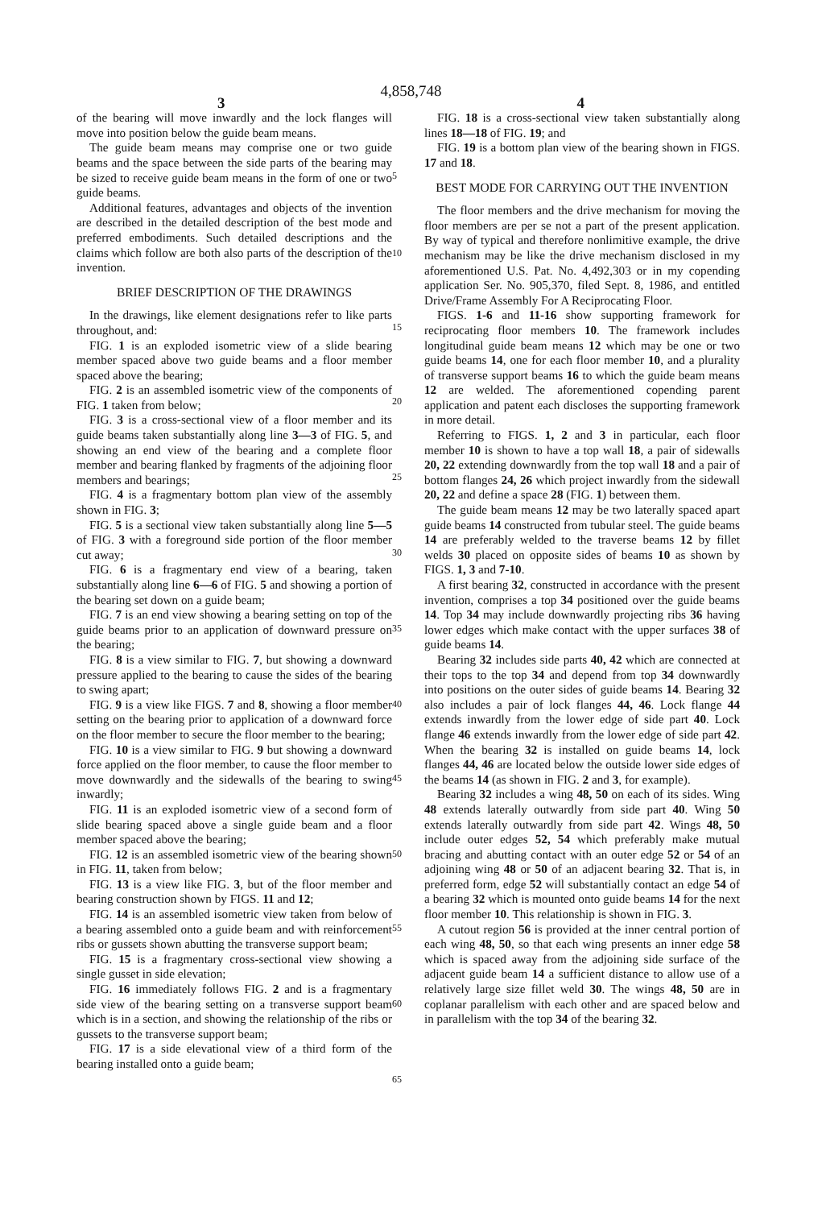4,858,748
3 4
of the bearing will move inwardly and the lock flanges will move into position below the guide beam means.
The guide beam means may comprise one or two guide beams and the space between the side parts of the bearing may be sized to receive guide beam means in the form of one or two guide beams.
Additional features, advantages and objects of the invention are described in the detailed description of the best mode and preferred embodiments. Such detailed descriptions and the claims which follow are both also parts of the description of the invention.
BRIEF DESCRIPTION OF THE DRAWINGS
In the drawings, like element designations refer to like parts throughout, and:
FIG. 1 is an exploded isometric view of a slide bearing member spaced above two guide beams and a floor member spaced above the bearing;
FIG. 2 is an assembled isometric view of the components of FIG. 1 taken from below;
FIG. 3 is a cross-sectional view of a floor member and its guide beams taken substantially along line 3—3 of FIG. 5, and showing an end view of the bearing and a complete floor member and bearing flanked by fragments of the adjoining floor members and bearings;
FIG. 4 is a fragmentary bottom plan view of the assembly shown in FIG. 3;
FIG. 5 is a sectional view taken substantially along line 5—5 of FIG. 3 with a foreground side portion of the floor member cut away;
FIG. 6 is a fragmentary end view of a bearing, taken substantially along line 6—6 of FIG. 5 and showing a portion of the bearing set down on a guide beam;
FIG. 7 is an end view showing a bearing setting on top of the guide beams prior to an application of downward pressure on the bearing;
FIG. 8 is a view similar to FIG. 7, but showing a downward pressure applied to the bearing to cause the sides of the bearing to swing apart;
FIG. 9 is a view like FIGS. 7 and 8, showing a floor member setting on the bearing prior to application of a downward force on the floor member to secure the floor member to the bearing;
FIG. 10 is a view similar to FIG. 9 but showing a downward force applied on the floor member, to cause the floor member to move downwardly and the sidewalls of the bearing to swing inwardly;
FIG. 11 is an exploded isometric view of a second form of slide bearing spaced above a single guide beam and a floor member spaced above the bearing;
FIG. 12 is an assembled isometric view of the bearing shown in FIG. 11, taken from below;
FIG. 13 is a view like FIG. 3, but of the floor member and bearing construction shown by FIGS. 11 and 12;
FIG. 14 is an assembled isometric view taken from below of a bearing assembled onto a guide beam and with reinforcement ribs or gussets shown abutting the transverse support beam;
FIG. 15 is a fragmentary cross-sectional view showing a single gusset in side elevation;
FIG. 16 immediately follows FIG. 2 and is a fragmentary side view of the bearing setting on a transverse support beam which is in a section, and showing the relationship of the ribs or gussets to the transverse support beam;
FIG. 17 is a side elevational view of a third form of the bearing installed onto a guide beam;
5
10
15
20
25
30
35
40
45
50
55
60
65
FIG. 18 is a cross-sectional view taken substantially along lines 18—18 of FIG. 19; and
FIG. 19 is a bottom plan view of the bearing shown in FIGS. 17 and 18.
BEST MODE FOR CARRYING OUT THE INVENTION
The floor members and the drive mechanism for moving the floor members are per se not a part of the present application. By way of typical and therefore nonlimitive example, the drive mechanism may be like the drive mechanism disclosed in my aforementioned U.S. Pat. No. 4,492,303 or in my copending application Ser. No. 905,370, filed Sept. 8, 1986, and entitled Drive/Frame Assembly For A Reciprocating Floor.
FIGS. 1-6 and 11-16 show supporting framework for reciprocating floor members 10. The framework includes longitudinal guide beam means 12 which may be one or two guide beams 14, one for each floor member 10, and a plurality of transverse support beams 16 to which the guide beam means 12 are welded. The aforementioned copending parent application and patent each discloses the supporting framework in more detail.
Referring to FIGS. 1, 2 and 3 in particular, each floor member 10 is shown to have a top wall 18, a pair of sidewalls 20, 22 extending downwardly from the top wall 18 and a pair of bottom flanges 24, 26 which project inwardly from the sidewall 20, 22 and define a space 28 (FIG. 1) between them.
The guide beam means 12 may be two laterally spaced apart guide beams 14 constructed from tubular steel. The guide beams 14 are preferably welded to the traverse beams 12 by fillet welds 30 placed on opposite sides of beams 10 as shown by FIGS. 1, 3 and 7-10.
A first bearing 32, constructed in accordance with the present invention, comprises a top 34 positioned over the guide beams 14. Top 34 may include downwardly projecting ribs 36 having lower edges which make contact with the upper surfaces 38 of guide beams 14.
Bearing 32 includes side parts 40, 42 which are connected at their tops to the top 34 and depend from top 34 downwardly into positions on the outer sides of guide beams 14. Bearing 32 also includes a pair of lock flanges 44, 46. Lock flange 44 extends inwardly from the lower edge of side part 40. Lock flange 46 extends inwardly from the lower edge of side part 42. When the bearing 32 is installed on guide beams 14, lock flanges 44, 46 are located below the outside lower side edges of the beams 14 (as shown in FIG. 2 and 3, for example).
Bearing 32 includes a wing 48, 50 on each of its sides. Wing 48 extends laterally outwardly from side part 40. Wing 50 extends laterally outwardly from side part 42. Wings 48, 50 include outer edges 52, 54 which preferably make mutual bracing and abutting contact with an outer edge 52 or 54 of an adjoining wing 48 or 50 of an adjacent bearing 32. That is, in preferred form, edge 52 will substantially contact an edge 54 of a bearing 32 which is mounted onto guide beams 14 for the next floor member 10. This relationship is shown in FIG. 3.
A cutout region 56 is provided at the inner central portion of each wing 48, 50, so that each wing presents an inner edge 58 which is spaced away from the adjoining side surface of the adjacent guide beam 14 a sufficient distance to allow use of a relatively large size fillet weld 30. The wings 48, 50 are in coplanar parallelism with each other and are spaced below and in parallelism with the top 34 of the bearing 32.